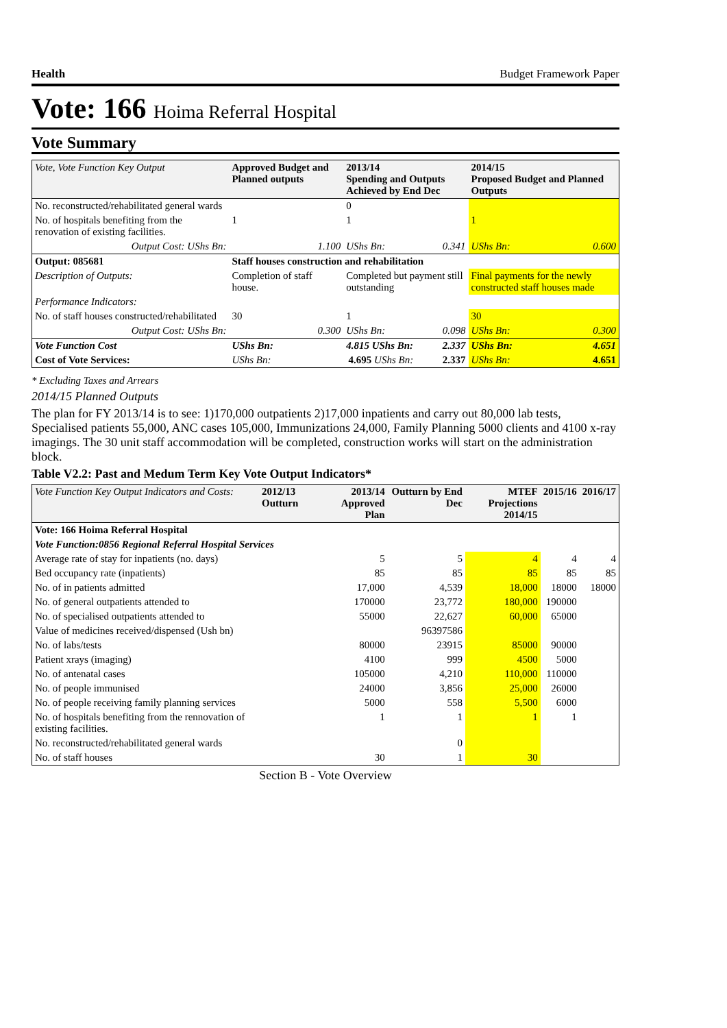Health Budget Framework Paper
Vote: 166 Hoima Referral Hospital
Vote Summary
| Vote, Vote Function Key Output | Approved Budget and Planned outputs | | 2013/14 Spending and Outputs Achieved by End Dec | | 2014/15 Proposed Budget and Planned Outputs | |
| --- | --- | --- | --- | --- | --- | --- |
| No. reconstructed/rehabilitated general wards | | | 0 | | | |
| No. of hospitals benefiting from the renovation of existing facilities. | 1 | | 1 | | 1 | |
| Output Cost: UShs Bn: | | 1.100 | UShs Bn: | 0.341 | UShs Bn: | 0.600 |
| Output: 085681 | Staff houses construction and rehabilitation | | | | | |
| Description of Outputs: | Completion of staff house. | | Completed but payment still outstanding | | Final payments for the newly constructed staff houses made | |
| Performance Indicators: | | | | | | |
| No. of staff houses constructed/rehabilitated | 30 | | 1 | | 30 | |
| Output Cost: UShs Bn: | | 0.300 | UShs Bn: | 0.098 | UShs Bn: | 0.300 |
| Vote Function Cost | UShs Bn: | 4.815 UShs Bn: | | 2.337 | UShs Bn: | 4.651 |
| Cost of Vote Services: | UShs Bn: | 4.695 UShs Bn: | | 2.337 | UShs Bn: | 4.651 |
* Excluding Taxes and Arrears
2014/15 Planned Outputs
The plan for FY 2013/14 is to see: 1)170,000 outpatients 2)17,000 inpatients and carry out 80,000 lab tests, Specialised patients 55,000, ANC cases 105,000, Immunizations 24,000, Family Planning 5000 clients and 4100 x-ray imagings. The 30 unit staff accommodation will be completed, construction works will start on the administration block.
Table V2.2: Past and Medum Term Key Vote Output Indicators*
| Vote Function Key Output Indicators and Costs: | 2012/13 Outturn | 2013/14 Approved Plan | Outturn by End Dec | MTEF Projections 2014/15 | 2015/16 | 2016/17 |
| --- | --- | --- | --- | --- | --- | --- |
| Vote: 166 Hoima Referral Hospital | | | | | | |
| Vote Function:0856 Regional Referral Hospital Services | | | | | | |
| Average rate of stay for inpatients (no. days) | | 5 | 5 | 4 | 4 | 4 |
| Bed occupancy rate (inpatients) | | 85 | 85 | 85 | 85 | 85 |
| No. of in patients admitted | | 17,000 | 4,539 | 18,000 | 18000 | 18000 |
| No. of general outpatients attended to | | 170000 | 23,772 | 180,000 | 190000 | |
| No. of specialised outpatients attended to | | 55000 | 22,627 | 60,000 | 65000 | |
| Value of medicines received/dispensed (Ush bn) | | | 96397586 | | | |
| No. of labs/tests | | 80000 | 23915 | 85000 | 90000 | |
| Patient xrays (imaging) | | 4100 | 999 | 4500 | 5000 | |
| No. of antenatal cases | | 105000 | 4,210 | 110,000 | 110000 | |
| No. of people immunised | | 24000 | 3,856 | 25,000 | 26000 | |
| No. of people receiving family planning services | | 5000 | 558 | 5,500 | 6000 | |
| No. of hospitals benefiting from the rennovation of existing facilities. | | 1 | 1 | 1 | 1 | |
| No. reconstructed/rehabilitated general wards | | | 0 | | | |
| No. of staff houses | | 30 | 1 | 30 | | |
Section B - Vote Overview